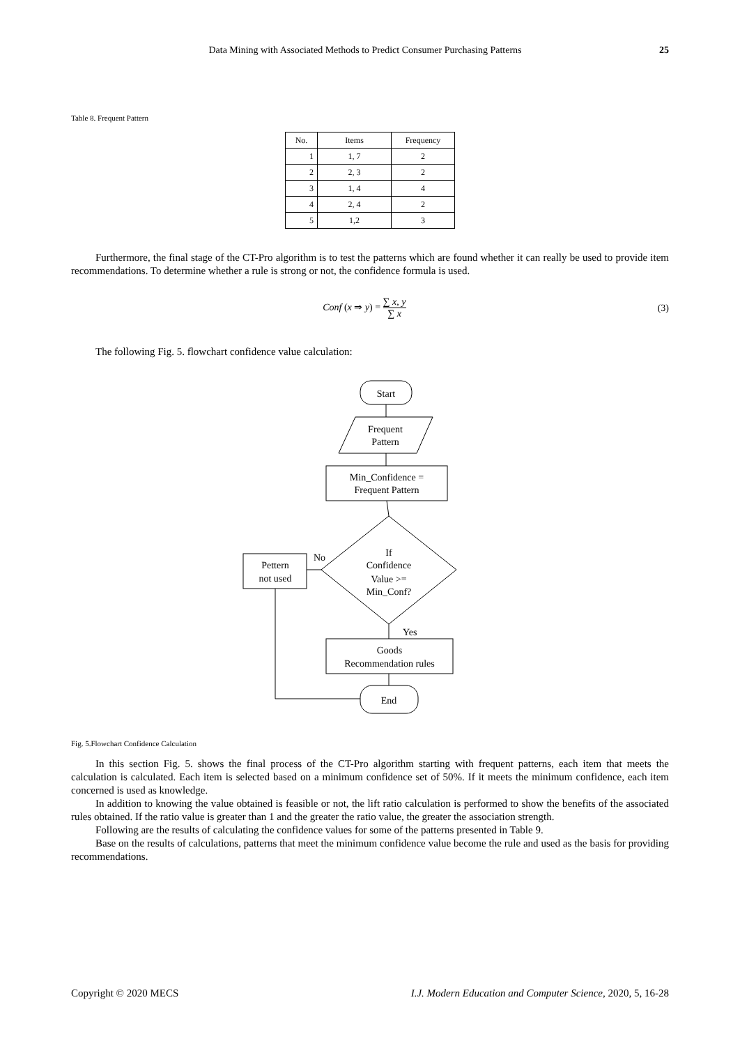Data Mining with Associated Methods to Predict Consumer Purchasing Patterns
25
Table 8. Frequent Pattern
| No. | Items | Frequency |
| --- | --- | --- |
| 1 | 1, 7 | 2 |
| 2 | 2, 3 | 2 |
| 3 | 1, 4 | 4 |
| 4 | 2, 4 | 2 |
| 5 | 1,2 | 3 |
Furthermore, the final stage of the CT-Pro algorithm is to test the patterns which are found whether it can really be used to provide item recommendations. To determine whether a rule is strong or not, the confidence formula is used.
Conf (x ⇒ y) = ∑ x, y ∑ x (3)
The following Fig. 5. flowchart confidence value calculation:
Start
Frequent
Pattern
Min_Confidence =
Frequent Pattern
If
Confidence
Value >=
Min_Conf?
No
Pettern
not used
Yes
Goods
Recommendation rules
End
Fig. 5.Flowchart Confidence Calculation
In this section Fig. 5. shows the final process of the CT-Pro algorithm starting with frequent patterns, each item that meets the calculation is calculated. Each item is selected based on a minimum confidence set of 50%. If it meets the minimum confidence, each item concerned is used as knowledge.
In addition to knowing the value obtained is feasible or not, the lift ratio calculation is performed to show the benefits of the associated rules obtained. If the ratio value is greater than 1 and the greater the ratio value, the greater the association strength.
Following are the results of calculating the confidence values for some of the patterns presented in Table 9.
Base on the results of calculations, patterns that meet the minimum confidence value become the rule and used as the basis for providing recommendations.
Copyright © 2020 MECS I.J. Modern Education and Computer Science, 2020, 5, 16-28